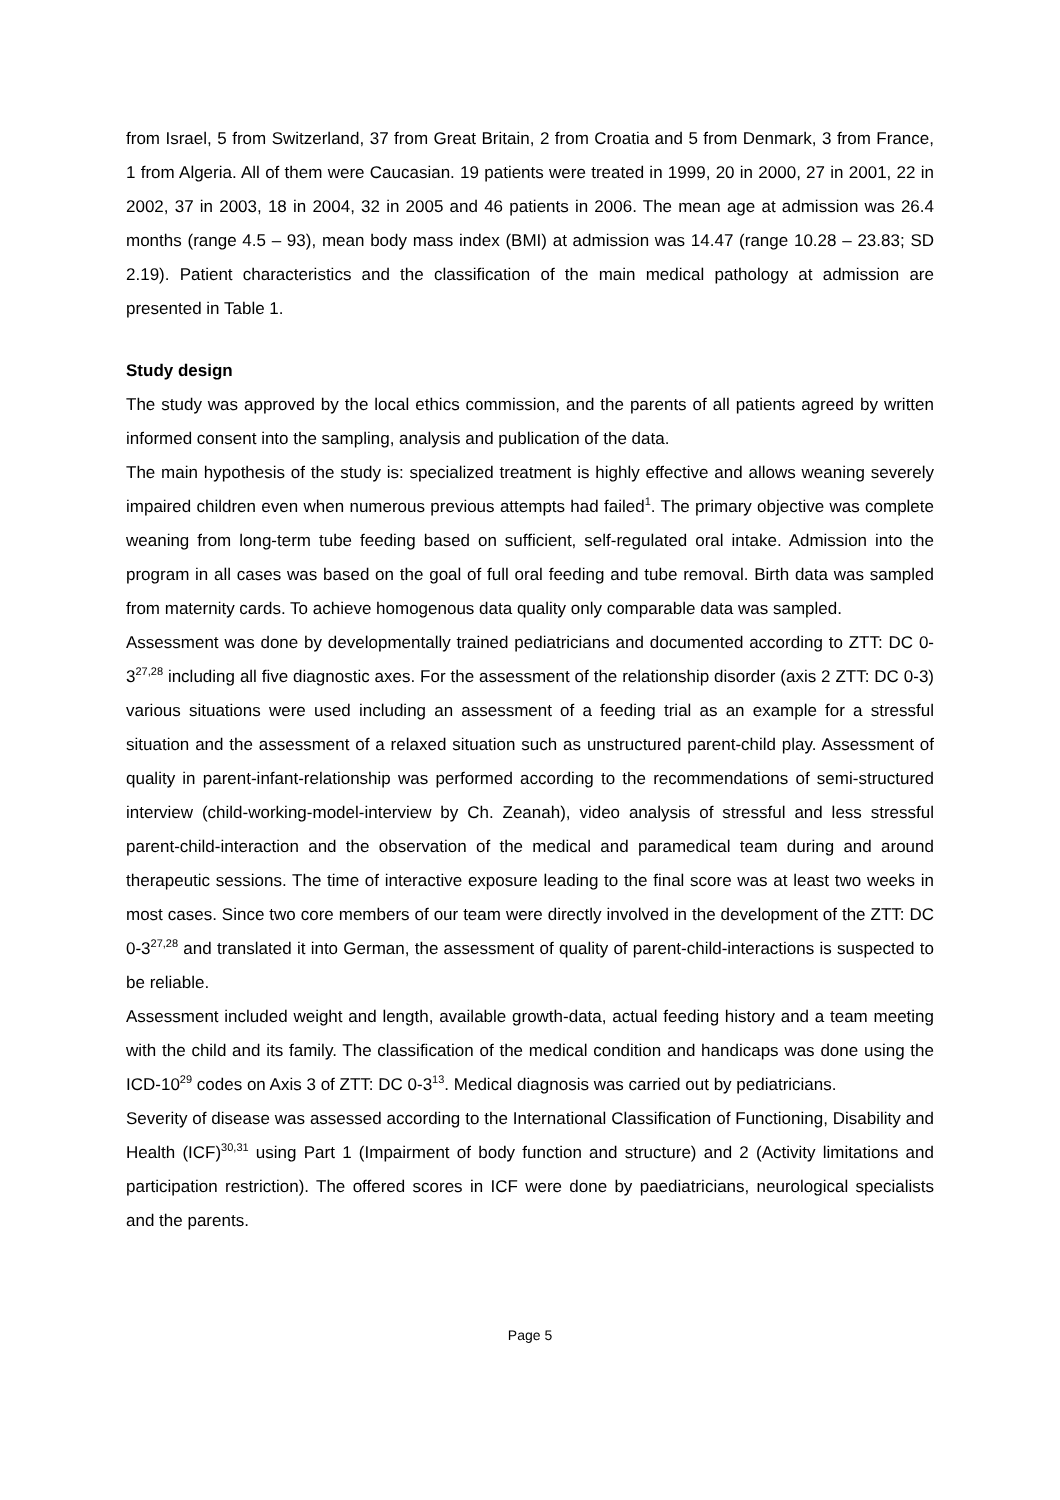from Israel, 5 from Switzerland, 37 from Great Britain, 2 from Croatia and 5 from Denmark, 3 from France, 1 from Algeria. All of them were Caucasian. 19 patients were treated in 1999, 20 in 2000, 27 in 2001, 22 in 2002, 37 in 2003, 18 in 2004, 32 in 2005 and 46 patients in 2006. The mean age at admission was 26.4 months (range 4.5 – 93), mean body mass index (BMI) at admission was 14.47 (range 10.28 – 23.83; SD 2.19). Patient characteristics and the classification of the main medical pathology at admission are presented in Table 1.
Study design
The study was approved by the local ethics commission, and the parents of all patients agreed by written informed consent into the sampling, analysis and publication of the data.
The main hypothesis of the study is: specialized treatment is highly effective and allows weaning severely impaired children even when numerous previous attempts had failed<sup>1</sup>. The primary objective was complete weaning from long-term tube feeding based on sufficient, self-regulated oral intake. Admission into the program in all cases was based on the goal of full oral feeding and tube removal. Birth data was sampled from maternity cards. To achieve homogenous data quality only comparable data was sampled.
Assessment was done by developmentally trained pediatricians and documented according to ZTT: DC 0-3<sup>27,28</sup> including all five diagnostic axes. For the assessment of the relationship disorder (axis 2 ZTT: DC 0-3) various situations were used including an assessment of a feeding trial as an example for a stressful situation and the assessment of a relaxed situation such as unstructured parent-child play. Assessment of quality in parent-infant-relationship was performed according to the recommendations of semi-structured interview (child-working-model-interview by Ch. Zeanah), video analysis of stressful and less stressful parent-child-interaction and the observation of the medical and paramedical team during and around therapeutic sessions. The time of interactive exposure leading to the final score was at least two weeks in most cases. Since two core members of our team were directly involved in the development of the ZTT: DC 0-3<sup>27,28</sup> and translated it into German, the assessment of quality of parent-child-interactions is suspected to be reliable.
Assessment included weight and length, available growth-data, actual feeding history and a team meeting with the child and its family. The classification of the medical condition and handicaps was done using the ICD-10<sup>29</sup> codes on Axis 3 of ZTT: DC 0-3<sup>13</sup>. Medical diagnosis was carried out by pediatricians.
Severity of disease was assessed according to the International Classification of Functioning, Disability and Health (ICF)<sup>30,31</sup> using Part 1 (Impairment of body function and structure) and 2 (Activity limitations and participation restriction). The offered scores in ICF were done by paediatricians, neurological specialists and the parents.
Page 5